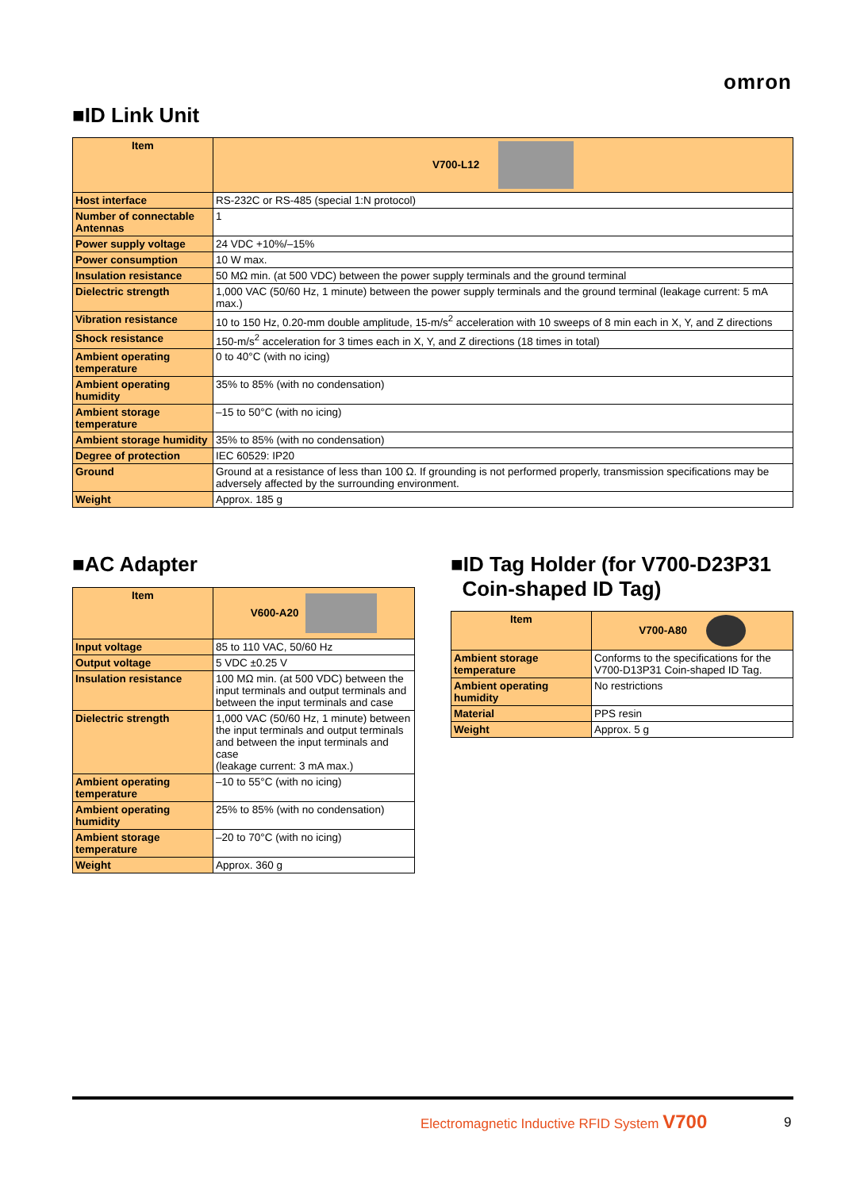omron
■ID Link Unit
| Item | V700-L12 |
| --- | --- |
| Host interface | RS-232C or RS-485 (special 1:N protocol) |
| Number of connectable Antennas | 1 |
| Power supply voltage | 24 VDC +10%/–15% |
| Power consumption | 10 W max. |
| Insulation resistance | 50 MΩ min. (at 500 VDC) between the power supply terminals and the ground terminal |
| Dielectric strength | 1,000 VAC (50/60 Hz, 1 minute) between the power supply terminals and the ground terminal (leakage current: 5 mA max.) |
| Vibration resistance | 10 to 150 Hz, 0.20-mm double amplitude, 15-m/s<sup>2</sup> acceleration with 10 sweeps of 8 min each in X, Y, and Z directions |
| Shock resistance | 150-m/s<sup>2</sup> acceleration for 3 times each in X, Y, and Z directions (18 times in total) |
| Ambient operating temperature | 0 to 40°C (with no icing) |
| Ambient operating humidity | 35% to 85% (with no condensation) |
| Ambient storage temperature | –15 to 50°C (with no icing) |
| Ambient storage humidity | 35% to 85% (with no condensation) |
| Degree of protection | IEC 60529: IP20 |
| Ground | Ground at a resistance of less than 100 Ω. If grounding is not performed properly, transmission specifications may be adversely affected by the surrounding environment. |
| Weight | Approx. 185 g |
■AC Adapter
| Item | V600-A20 |
| --- | --- |
| Input voltage | 85 to 110 VAC, 50/60 Hz |
| Output voltage | 5 VDC ±0.25 V |
| Insulation resistance | 100 MΩ min. (at 500 VDC) between the input terminals and output terminals and between the input terminals and case |
| Dielectric strength | 1,000 VAC (50/60 Hz, 1 minute) between the input terminals and output terminals and between the input terminals and case (leakage current: 3 mA max.) |
| Ambient operating temperature | –10 to 55°C (with no icing) |
| Ambient operating humidity | 25% to 85% (with no condensation) |
| Ambient storage temperature | –20 to 70°C (with no icing) |
| Weight | Approx. 360 g |
■ID Tag Holder (for V700-D23P31
Coin-shaped ID Tag)
| Item | V700-A80 |
| --- | --- |
| Ambient storage temperature | Conforms to the specifications for the V700-D13P31 Coin-shaped ID Tag. |
| Ambient operating humidity | No restrictions |
| Material | PPS resin |
| Weight | Approx. 5 g |
Electromagnetic Inductive RFID System V700
9